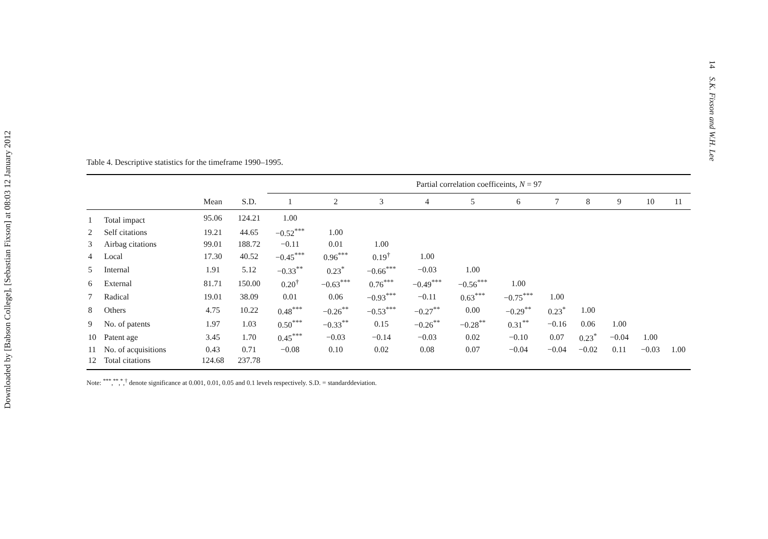Downloaded by [Babson College], [Sebastian Fixson] at 08:03 12 January 2012
14 S.K. Fixson and W.H. Lee
Table 4. Descriptive statistics for the timeframe 1990–1995.
| | | | | Partial correlation coefficeints, N = 97 | | | | | | | | | | |
| --- | --- | --- | --- | --- | --- | --- | --- | --- | --- | --- | --- | --- | --- | --- |
| | | Mean | S.D. | 1 | 2 | 3 | 4 | 5 | 6 | 7 | 8 | 9 | 10 | 11 |
| 1 | Total impact | 95.06 | 124.21 | 1.00 | | | | | | | | | | |
| 2 | Self citations | 19.21 | 44.65 | −0.52<sup>***</sup> | 1.00 | | | | | | | | | |
| 3 | Airbag citations | 99.01 | 188.72 | −0.11 | 0.01 | 1.00 | | | | | | | | |
| 4 | Local | 17.30 | 40.52 | −0.45<sup>***</sup> | 0.96<sup>***</sup> | 0.19<sup>†</sup> | 1.00 | | | | | | | |
| 5 | Internal | 1.91 | 5.12 | −0.33<sup>**</sup> | 0.23<sup>*</sup> | −0.66<sup>***</sup> | −0.03 | 1.00 | | | | | | |
| 6 | External | 81.71 | 150.00 | 0.20<sup>†</sup> | −0.63<sup>***</sup> | 0.76<sup>***</sup> | −0.49<sup>***</sup> | −0.56<sup>***</sup> | 1.00 | | | | | |
| 7 | Radical | 19.01 | 38.09 | 0.01 | 0.06 | −0.93<sup>***</sup> | −0.11 | 0.63<sup>***</sup> | −0.75<sup>***</sup> | 1.00 | | | | |
| 8 | Others | 4.75 | 10.22 | 0.48<sup>***</sup> | −0.26<sup>**</sup> | −0.53<sup>***</sup> | −0.27<sup>**</sup> | 0.00 | −0.29<sup>**</sup> | 0.23<sup>*</sup> | 1.00 | | | |
| 9 | No. of patents | 1.97 | 1.03 | 0.50<sup>***</sup> | −0.33<sup>**</sup> | 0.15 | −0.26<sup>**</sup> | −0.28<sup>**</sup> | 0.31<sup>**</sup> | −0.16 | 0.06 | 1.00 | | |
| 10 | Patent age | 3.45 | 1.70 | 0.45<sup>***</sup> | −0.03 | −0.14 | −0.03 | 0.02 | −0.10 | 0.07 | 0.23<sup>*</sup> | −0.04 | 1.00 | |
| 11 | No. of acquisitions | 0.43 | 0.71 | −0.08 | 0.10 | 0.02 | 0.08 | 0.07 | −0.04 | −0.04 | −0.02 | 0.11 | −0.03 | 1.00 |
| 12 | Total citations | 124.68 | 237.78 | | | | | | | | | | | |
Note: <sup>***</sup>,<sup>**</sup>,<sup>*</sup>,<sup>†</sup> denote significance at 0.001, 0.01, 0.05 and 0.1 levels respectively. S.D. = standarddeviation.